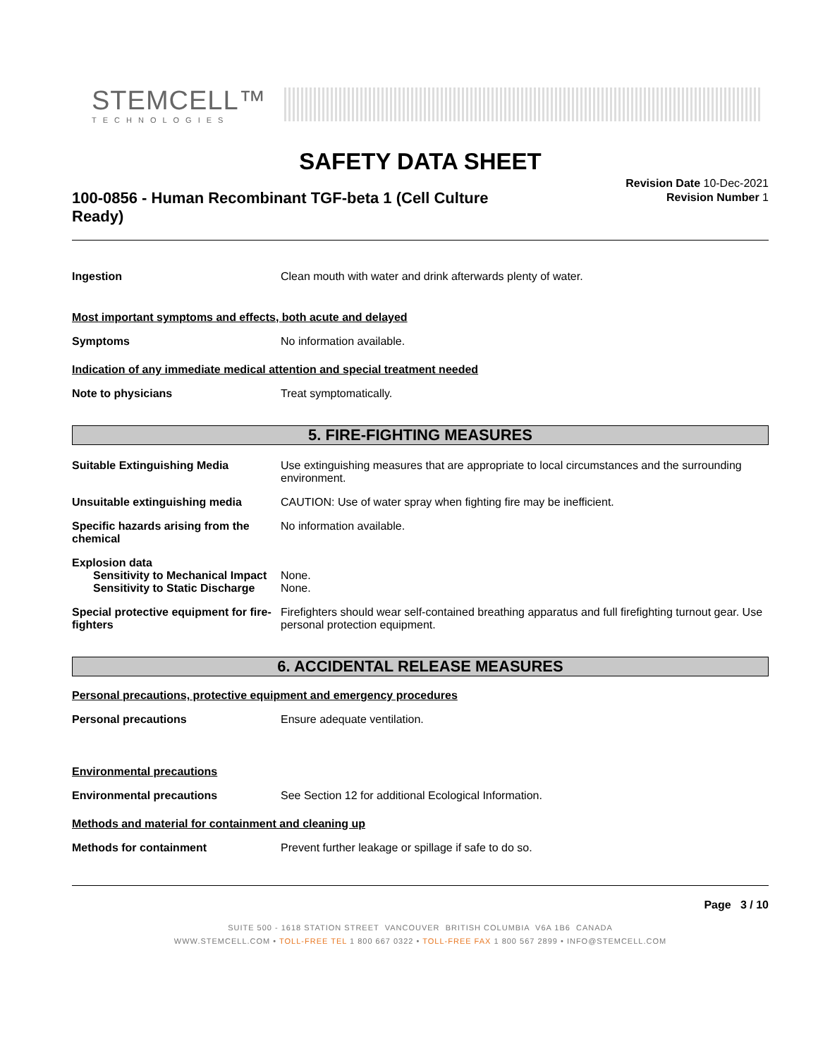STEMCELL™
TECHNOLOGIES
SAFETY DATA SHEET
100-0856 - Human Recombinant TGF-beta 1 (Cell Culture Ready)
Revision Date 10-Dec-2021
Revision Number 1
Ingestion Clean mouth with water and drink afterwards plenty of water.
Most important symptoms and effects, both acute and delayed
Symptoms No information available.
Indication of any immediate medical attention and special treatment needed
Note to physicians Treat symptomatically.
5. FIRE-FIGHTING MEASURES
Suitable Extinguishing Media Use extinguishing measures that are appropriate to local circumstances and the surrounding environment.
Unsuitable extinguishing media CAUTION: Use of water spray when fighting fire may be inefficient.
Specific hazards arising from the chemical
No information available.
Explosion data
Sensitivity to Mechanical Impact
None.
Sensitivity to Static Discharge
None.
Special protective equipment for fire-fighters
Firefighters should wear self-contained breathing apparatus and full firefighting turnout gear. Use personal protection equipment.
6. ACCIDENTAL RELEASE MEASURES
Personal precautions, protective equipment and emergency procedures
Personal precautions Ensure adequate ventilation.
Environmental precautions
Environmental precautions See Section 12 for additional Ecological Information.
Methods and material for containment and cleaning up
Methods for containment Prevent further leakage or spillage if safe to do so.
Page 3 / 10
SUITE 500 - 1618 STATION STREET VANCOUVER BRITISH COLUMBIA V6A 1B6 CANADA
WWW.STEMCELL.COM • TOLL-FREE TEL 1 800 667 0322 • TOLL-FREE FAX 1 800 567 2899 • INFO@STEMCELL.COM